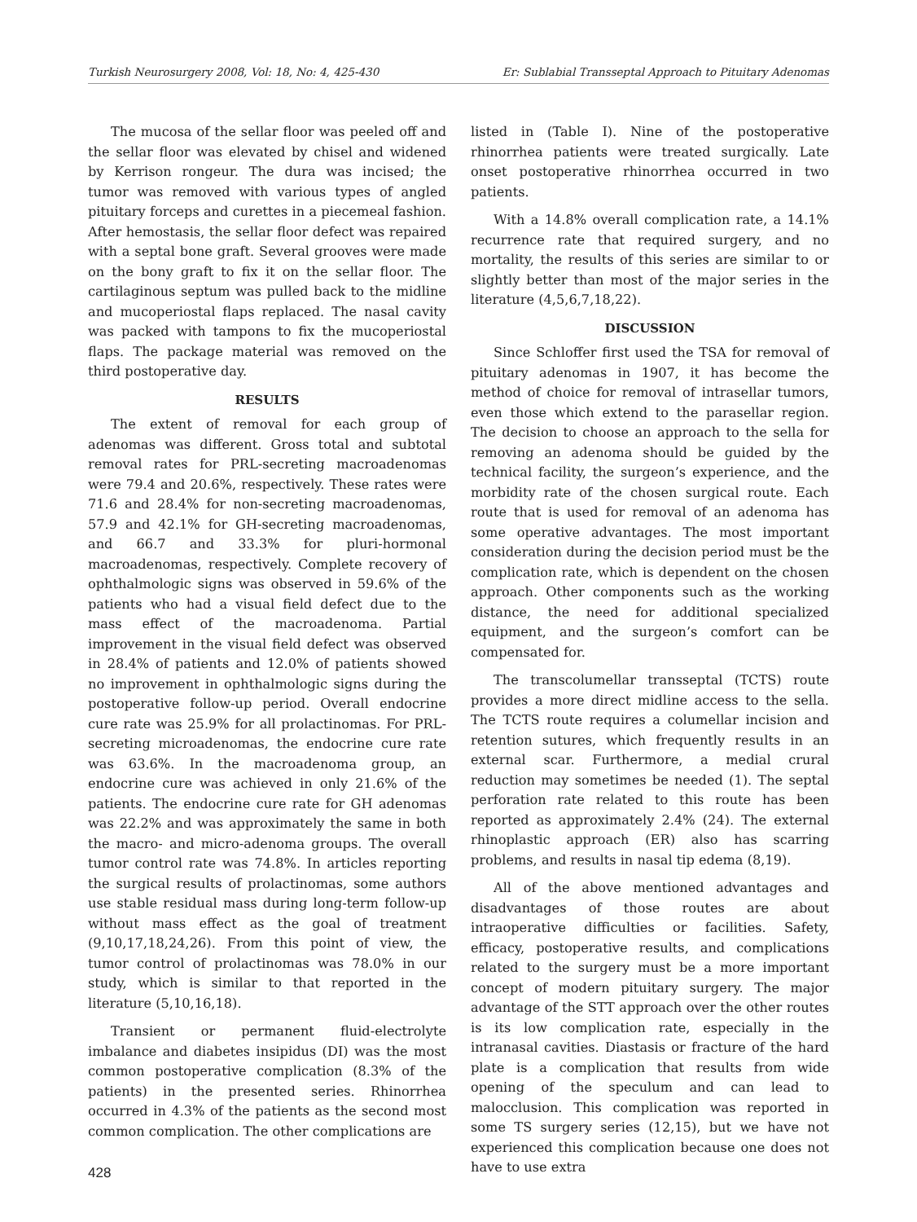Turkish Neurosurgery 2008, Vol: 18, No: 4, 425-430 Er: Sublabial Transseptal Approach to Pituitary Adenomas
The mucosa of the sellar floor was peeled off and the sellar floor was elevated by chisel and widened by Kerrison rongeur. The dura was incised; the tumor was removed with various types of angled pituitary forceps and curettes in a piecemeal fashion. After hemostasis, the sellar floor defect was repaired with a septal bone graft. Several grooves were made on the bony graft to fix it on the sellar floor. The cartilaginous septum was pulled back to the midline and mucoperiostal flaps replaced. The nasal cavity was packed with tampons to fix the mucoperiostal flaps. The package material was removed on the third postoperative day.
RESULTS
The extent of removal for each group of adenomas was different. Gross total and subtotal removal rates for PRL-secreting macroadenomas were 79.4 and 20.6%, respectively. These rates were 71.6 and 28.4% for non-secreting macroadenomas, 57.9 and 42.1% for GH-secreting macroadenomas, and 66.7 and 33.3% for pluri-hormonal macroadenomas, respectively. Complete recovery of ophthalmologic signs was observed in 59.6% of the patients who had a visual field defect due to the mass effect of the macroadenoma. Partial improvement in the visual field defect was observed in 28.4% of patients and 12.0% of patients showed no improvement in ophthalmologic signs during the postoperative follow-up period. Overall endocrine cure rate was 25.9% for all prolactinomas. For PRL-secreting microadenomas, the endocrine cure rate was 63.6%. In the macroadenoma group, an endocrine cure was achieved in only 21.6% of the patients. The endocrine cure rate for GH adenomas was 22.2% and was approximately the same in both the macro- and micro-adenoma groups. The overall tumor control rate was 74.8%. In articles reporting the surgical results of prolactinomas, some authors use stable residual mass during long-term follow-up without mass effect as the goal of treatment (9,10,17,18,24,26). From this point of view, the tumor control of prolactinomas was 78.0% in our study, which is similar to that reported in the literature (5,10,16,18).
Transient or permanent fluid-electrolyte imbalance and diabetes insipidus (DI) was the most common postoperative complication (8.3% of the patients) in the presented series. Rhinorrhea occurred in 4.3% of the patients as the second most common complication. The other complications are
listed in (Table I). Nine of the postoperative rhinorrhea patients were treated surgically. Late onset postoperative rhinorrhea occurred in two patients.
With a 14.8% overall complication rate, a 14.1% recurrence rate that required surgery, and no mortality, the results of this series are similar to or slightly better than most of the major series in the literature (4,5,6,7,18,22).
DISCUSSION
Since Schloffer first used the TSA for removal of pituitary adenomas in 1907, it has become the method of choice for removal of intrasellar tumors, even those which extend to the parasellar region. The decision to choose an approach to the sella for removing an adenoma should be guided by the technical facility, the surgeon’s experience, and the morbidity rate of the chosen surgical route. Each route that is used for removal of an adenoma has some operative advantages. The most important consideration during the decision period must be the complication rate, which is dependent on the chosen approach. Other components such as the working distance, the need for additional specialized equipment, and the surgeon’s comfort can be compensated for.
The transcolumellar transseptal (TCTS) route provides a more direct midline access to the sella. The TCTS route requires a columellar incision and retention sutures, which frequently results in an external scar. Furthermore, a medial crural reduction may sometimes be needed (1). The septal perforation rate related to this route has been reported as approximately 2.4% (24). The external rhinoplastic approach (ER) also has scarring problems, and results in nasal tip edema (8,19).
All of the above mentioned advantages and disadvantages of those routes are about intraoperative difficulties or facilities. Safety, efficacy, postoperative results, and complications related to the surgery must be a more important concept of modern pituitary surgery. The major advantage of the STT approach over the other routes is its low complication rate, especially in the intranasal cavities. Diastasis or fracture of the hard plate is a complication that results from wide opening of the speculum and can lead to malocclusion. This complication was reported in some TS surgery series (12,15), but we have not experienced this complication because one does not have to use extra
428